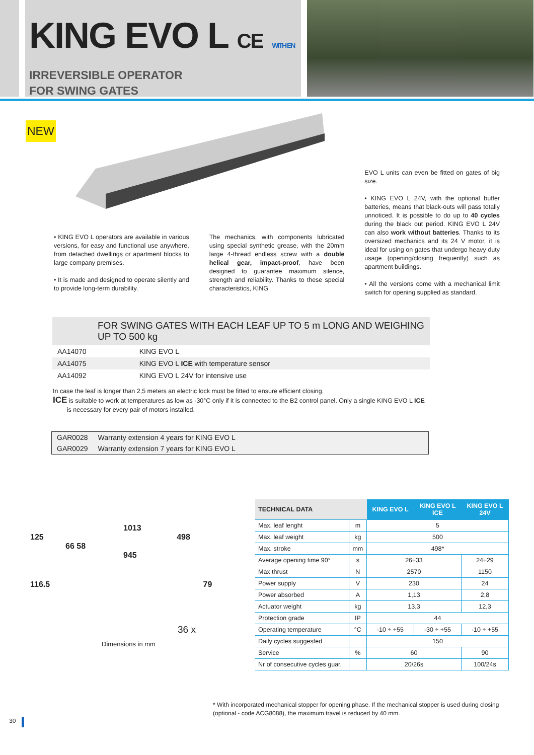KING EVO L CE WITH EN
IRREVERSIBLE OPERATOR
FOR SWING GATES
NEW
• KING EVO L operators are available in various versions, for easy and functional use anywhere, from detached dwellings or apartment blocks to large company premises.
• It is made and designed to operate silently and to provide long-term durability.
The mechanics, with components lubricated using special synthetic grease, with the 20mm large 4-thread endless screw with a double helical gear, impact-proof, have been designed to guarantee maximum silence, strength and reliability. Thanks to these special characteristics, KING
EVO L units can even be fitted on gates of big size.
• KING EVO L 24V, with the optional buffer batteries, means that black-outs will pass totally unnoticed. It is possible to do up to 40 cycles during the black out period. KING EVO L 24V can also work without batteries. Thanks to its oversized mechanics and its 24 V motor, it is ideal for using on gates that undergo heavy duty usage (opening/closing frequently) such as apartment buildings.
• All the versions come with a mechanical limit switch for opening supplied as standard.
FOR SWING GATES WITH EACH LEAF UP TO 5 m LONG AND WEIGHING UP TO 500 kg
| AA14070 | KING EVO L |
| AA14075 | KING EVO L ICE with temperature sensor |
| AA14092 | KING EVO L 24V for intensive use |
In case the leaf is longer than 2,5 meters an electric lock must be fitted to ensure efficient closing.
ICE is suitable to work at temperatures as low as -30°C only if it is connected to the B2 control panel. Only a single KING EVO L ICE
is necessary for every pair of motors installed.
| GAR0028 | Warranty extension 4 years for KING EVO L |
| GAR0029 | Warranty extension 7 years for KING EVO L |
1013
125 498 66 58
945
116.5 79
36 x
Dimensions in mm
| TECHNICAL DATA | | KING EVO L | KING EVO L ICE | KING EVO L 24V |
| --- | --- | --- | --- | --- |
| Max. leaf lenght | m | 5 | | |
| Max. leaf weight | kg | 500 | | |
| Max. stroke | mm | 498* | | |
| Average opening time 90° | s | 26÷33 | | 24÷29 |
| Max thrust | N | 2570 | | 1150 |
| Power supply | V | 230 | | 24 |
| Power absorbed | A | 1,13 | | 2,8 |
| Actuator weight | kg | 13,3 | | 12,3 |
| Protection grade | IP | 44 | | |
| Operating temperature | °C | -10 ÷ +55 | -30 ÷ +55 | -10 ÷ +55 |
| Daily cycles suggested | | 150 | | |
| Service | % | 60 | | 90 |
| Nr of consecutive cycles guar. | | 20/26s | | 100/24s |
* With incorporated mechanical stopper for opening phase. If the mechanical stopper is used during closing (optional - code ACG8088), the maximum travel is reduced by 40 mm.
30